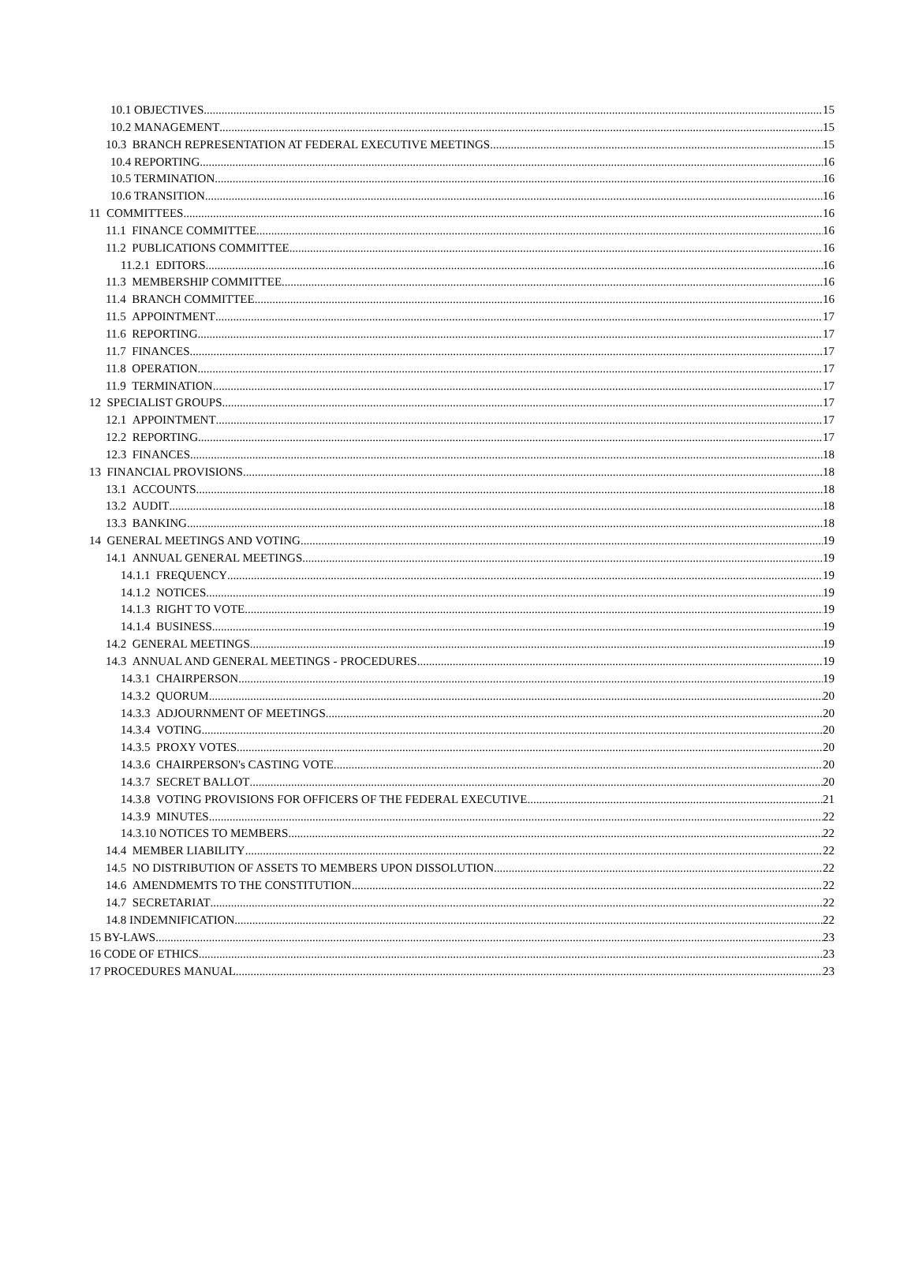10.1 OBJECTIVES 15
10.2 MANAGEMENT 15
10.3 BRANCH REPRESENTATION AT FEDERAL EXECUTIVE MEETINGS 15
10.4 REPORTING 16
10.5 TERMINATION 16
10.6 TRANSITION 16
11 COMMITTEES 16
11.1 FINANCE COMMITTEE 16
11.2 PUBLICATIONS COMMITTEE 16
11.2.1 EDITORS 16
11.3 MEMBERSHIP COMMITTEE 16
11.4 BRANCH COMMITTEE 16
11.5 APPOINTMENT 17
11.6 REPORTING 17
11.7 FINANCES 17
11.8 OPERATION 17
11.9 TERMINATION 17
12 SPECIALIST GROUPS 17
12.1 APPOINTMENT 17
12.2 REPORTING 17
12.3 FINANCES 18
13 FINANCIAL PROVISIONS 18
13.1 ACCOUNTS 18
13.2 AUDIT 18
13.3 BANKING 18
14 GENERAL MEETINGS AND VOTING 19
14.1 ANNUAL GENERAL MEETINGS 19
14.1.1 FREQUENCY 19
14.1.2 NOTICES 19
14.1.3 RIGHT TO VOTE 19
14.1.4 BUSINESS 19
14.2 GENERAL MEETINGS 19
14.3 ANNUAL AND GENERAL MEETINGS - PROCEDURES 19
14.3.1 CHAIRPERSON 19
14.3.2 QUORUM 20
14.3.3 ADJOURNMENT OF MEETINGS 20
14.3.4 VOTING 20
14.3.5 PROXY VOTES 20
14.3.6 CHAIRPERSON's CASTING VOTE 20
14.3.7 SECRET BALLOT 20
14.3.8 VOTING PROVISIONS FOR OFFICERS OF THE FEDERAL EXECUTIVE 21
14.3.9 MINUTES 22
14.3.10 NOTICES TO MEMBERS 22
14.4 MEMBER LIABILITY 22
14.5 NO DISTRIBUTION OF ASSETS TO MEMBERS UPON DISSOLUTION 22
14.6 AMENDMEMTS TO THE CONSTITUTION 22
14.7 SECRETARIAT 22
14.8 INDEMNIFICATION 22
15 BY-LAWS 23
16 CODE OF ETHICS 23
17 PROCEDURES MANUAL 23